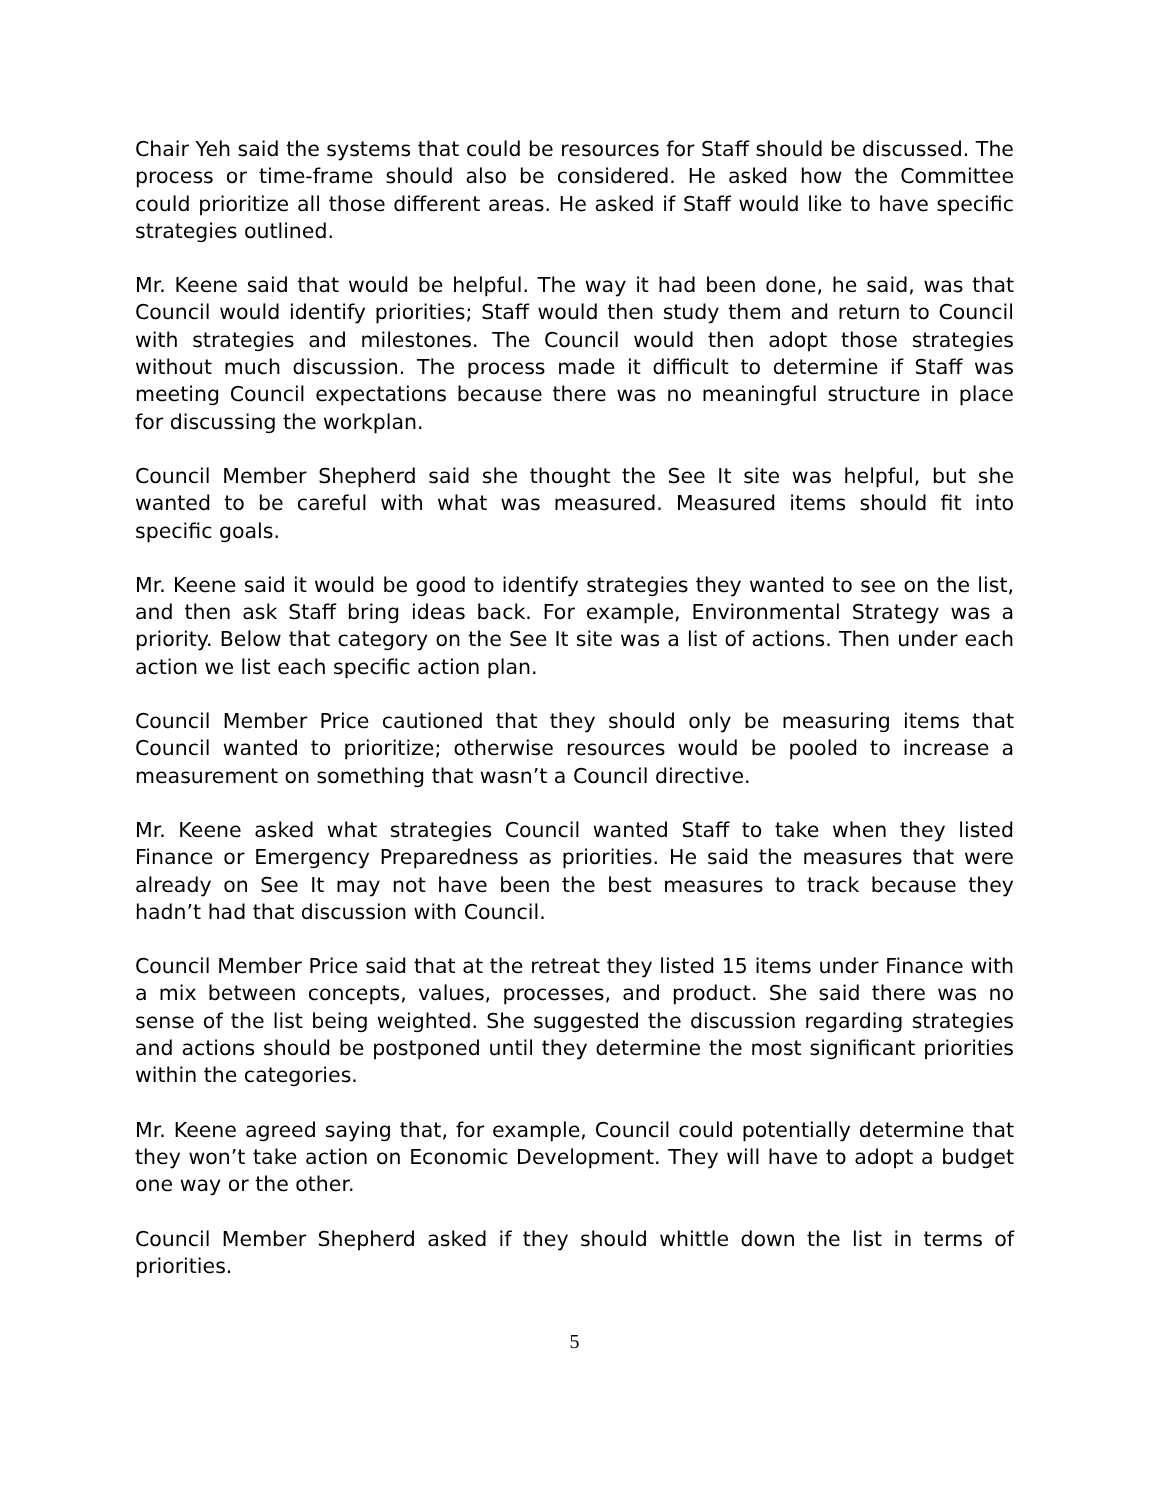Chair Yeh said the systems that could be resources for Staff should be discussed. The process or time-frame should also be considered. He asked how the Committee could prioritize all those different areas. He asked if Staff would like to have specific strategies outlined.
Mr. Keene said that would be helpful. The way it had been done, he said, was that Council would identify priorities; Staff would then study them and return to Council with strategies and milestones. The Council would then adopt those strategies without much discussion. The process made it difficult to determine if Staff was meeting Council expectations because there was no meaningful structure in place for discussing the workplan.
Council Member Shepherd said she thought the See It site was helpful, but she wanted to be careful with what was measured. Measured items should fit into specific goals.
Mr. Keene said it would be good to identify strategies they wanted to see on the list, and then ask Staff bring ideas back. For example, Environmental Strategy was a priority. Below that category on the See It site was a list of actions. Then under each action we list each specific action plan.
Council Member Price cautioned that they should only be measuring items that Council wanted to prioritize; otherwise resources would be pooled to increase a measurement on something that wasn’t a Council directive.
Mr. Keene asked what strategies Council wanted Staff to take when they listed Finance or Emergency Preparedness as priorities. He said the measures that were already on See It may not have been the best measures to track because they hadn’t had that discussion with Council.
Council Member Price said that at the retreat they listed 15 items under Finance with a mix between concepts, values, processes, and product. She said there was no sense of the list being weighted. She suggested the discussion regarding strategies and actions should be postponed until they determine the most significant priorities within the categories.
Mr. Keene agreed saying that, for example, Council could potentially determine that they won’t take action on Economic Development. They will have to adopt a budget one way or the other.
Council Member Shepherd asked if they should whittle down the list in terms of priorities.
5